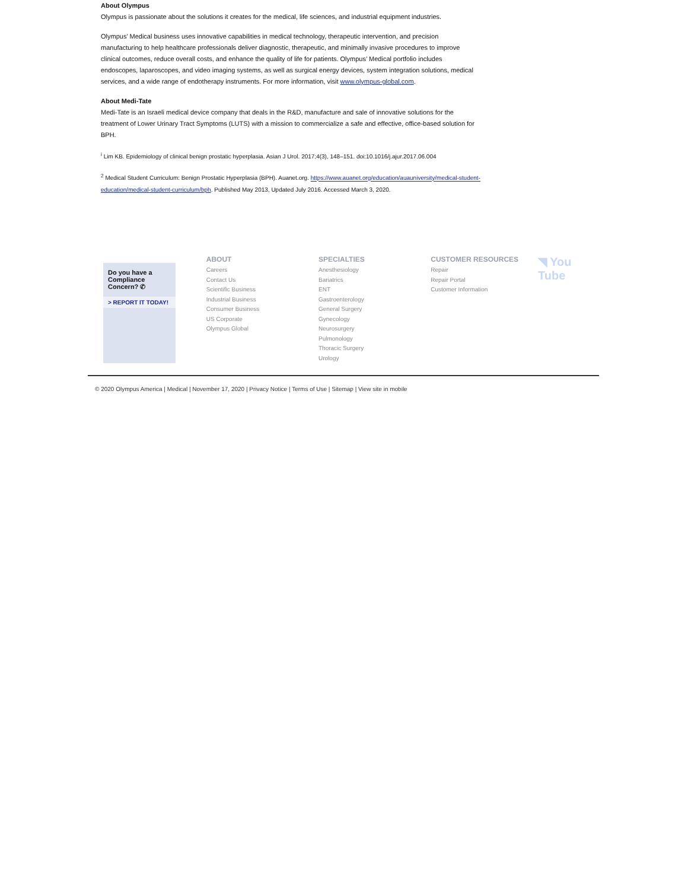About Olympus
Olympus is passionate about the solutions it creates for the medical, life sciences, and industrial equipment industries.
Olympus’ Medical business uses innovative capabilities in medical technology, therapeutic intervention, and precision manufacturing to help healthcare professionals deliver diagnostic, therapeutic, and minimally invasive procedures to improve clinical outcomes, reduce overall costs, and enhance the quality of life for patients. Olympus’ Medical portfolio includes endoscopes, laparoscopes, and video imaging systems, as well as surgical energy devices, system integration solutions, medical services, and a wide range of endotherapy instruments. For more information, visit www.olympus-global.com.
About Medi-Tate
Medi-Tate is an Israeli medical device company that deals in the R&D, manufacture and sale of innovative solutions for the treatment of Lower Urinary Tract Symptoms (LUTS) with a mission to commercialize a safe and effective, office-based solution for BPH.
<sup>i</sup> Lim KB. Epidemiology of clinical benign prostatic hyperplasia. Asian J Urol. 2017;4(3), 148–151. doi:10.1016/j.ajur.2017.06.004
<sup>2</sup> Medical Student Curriculum: Benign Prostatic Hyperplasia (BPH). Auanet.org. https://www.auanet.org/education/auauniversity/medical-student-education/medical-student-curriculum/bph. Published May 2013, Updated July 2016. Accessed March 3, 2020.
Do you have a Compliance Concern? ✆
> REPORT IT TODAY!
ABOUT
Careers
Contact Us
Scientific Business
Industrial Business
Consumer Business
US Corporate
Olympus Global
SPECIALTIES
Anesthesiology
Bariatrics
ENT
Gastroenterology
General Surgery
Gynecology
Neurosurgery
Pulmonology
Thoracic Surgery
Urology
CUSTOMER RESOURCES
Repair
Repair Portal
Customer Information
◥ You Tube
© 2020 Olympus America | Medical | November 17, 2020 | Privacy Notice | Terms of Use | Sitemap | View site in mobile